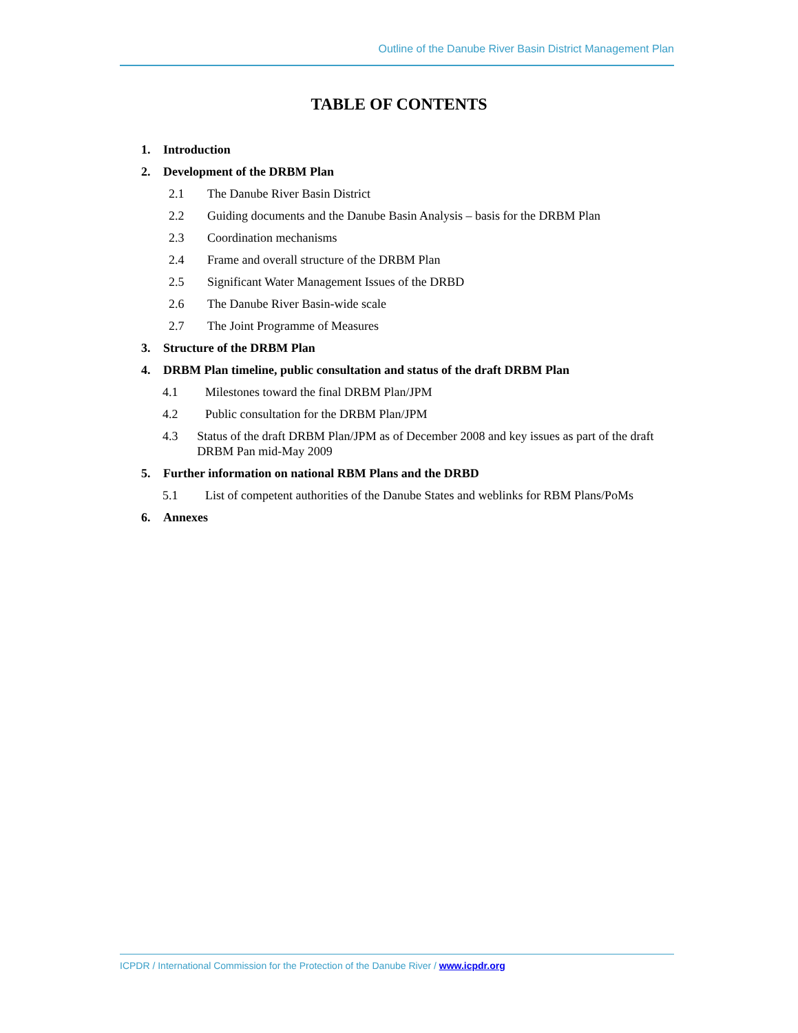Outline of the Danube River Basin District Management Plan
TABLE OF CONTENTS
1. Introduction
2. Development of the DRBM Plan
2.1 The Danube River Basin District
2.2 Guiding documents and the Danube Basin Analysis – basis for the DRBM Plan
2.3 Coordination mechanisms
2.4 Frame and overall structure of the DRBM Plan
2.5 Significant Water Management Issues of the DRBD
2.6 The Danube River Basin-wide scale
2.7 The Joint Programme of Measures
3. Structure of the DRBM Plan
4. DRBM Plan timeline, public consultation and status of the draft DRBM Plan
4.1 Milestones toward the final DRBM Plan/JPM
4.2 Public consultation for the DRBM Plan/JPM
4.3 Status of the draft DRBM Plan/JPM as of December 2008 and key issues as part of the draft DRBM Pan mid-May 2009
5. Further information on national RBM Plans and the DRBD
5.1 List of competent authorities of the Danube States and weblinks for RBM Plans/PoMs
6. Annexes
ICPDR / International Commission for the Protection of the Danube River / www.icpdr.org